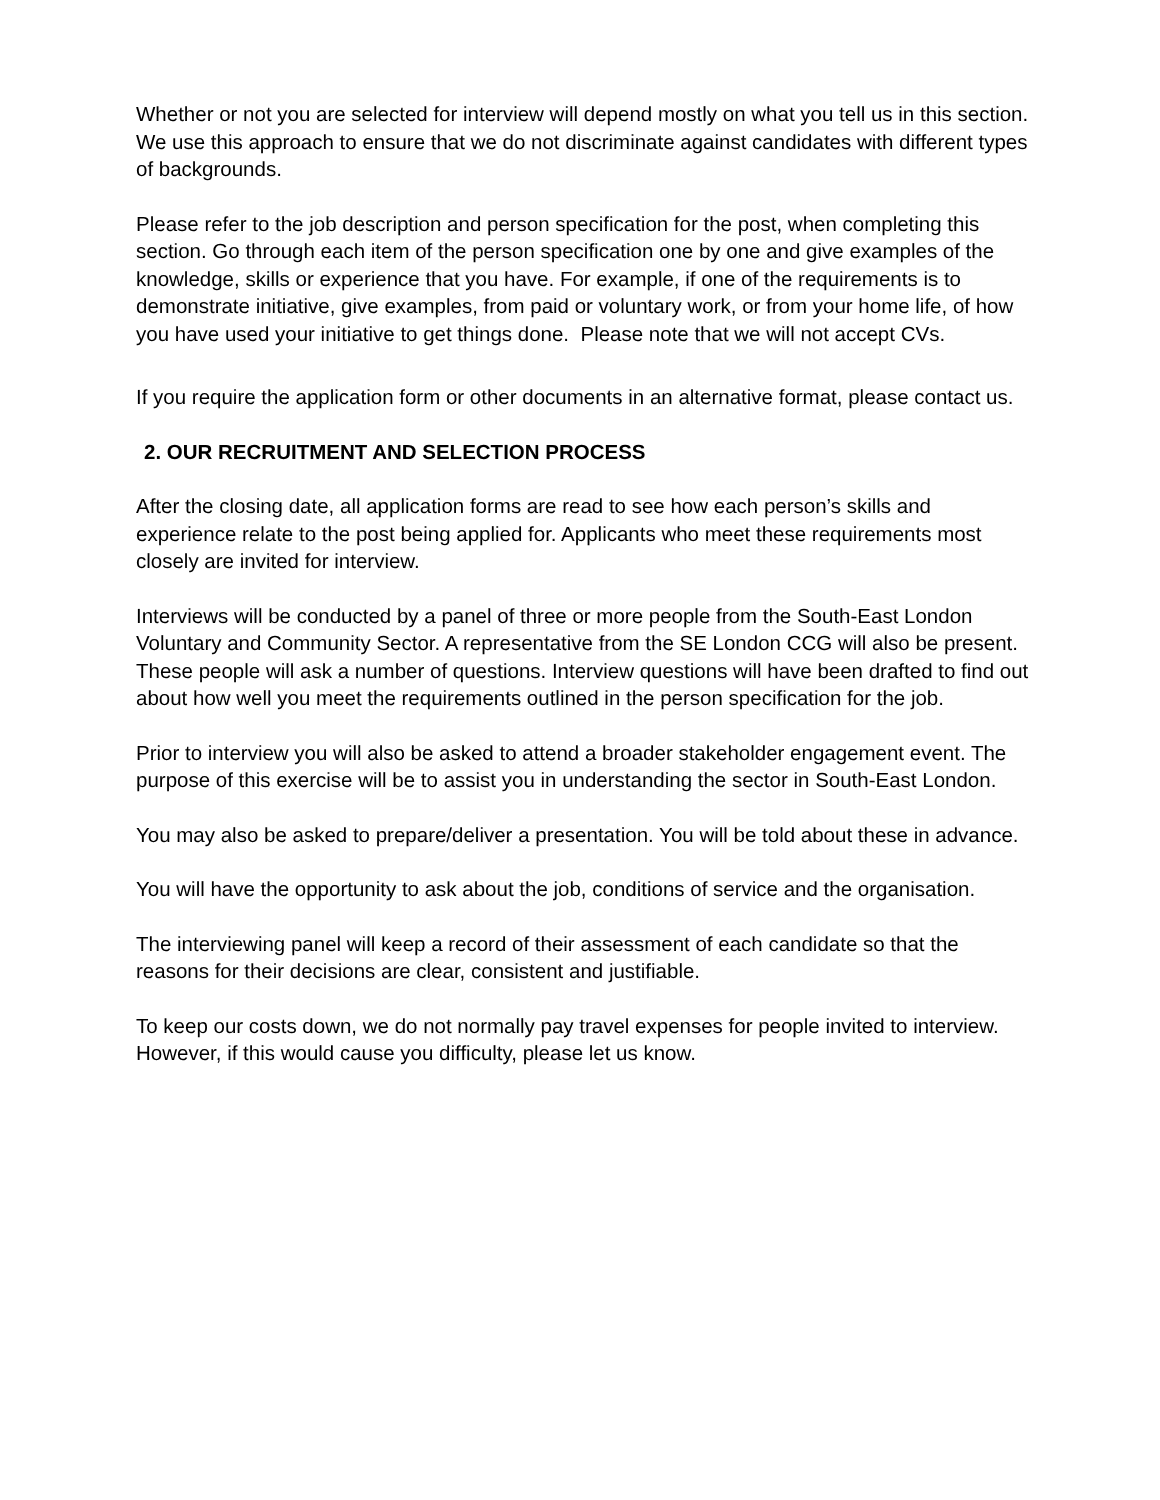Whether or not you are selected for interview will depend mostly on what you tell us in this section. We use this approach to ensure that we do not discriminate against candidates with different types of backgrounds.
Please refer to the job description and person specification for the post, when completing this section. Go through each item of the person specification one by one and give examples of the knowledge, skills or experience that you have. For example, if one of the requirements is to demonstrate initiative, give examples, from paid or voluntary work, or from your home life, of how you have used your initiative to get things done. Please note that we will not accept CVs.
If you require the application form or other documents in an alternative format, please contact us.
2. OUR RECRUITMENT AND SELECTION PROCESS
After the closing date, all application forms are read to see how each person’s skills and experience relate to the post being applied for. Applicants who meet these requirements most closely are invited for interview.
Interviews will be conducted by a panel of three or more people from the South-East London Voluntary and Community Sector. A representative from the SE London CCG will also be present. These people will ask a number of questions. Interview questions will have been drafted to find out about how well you meet the requirements outlined in the person specification for the job.
Prior to interview you will also be asked to attend a broader stakeholder engagement event. The purpose of this exercise will be to assist you in understanding the sector in South-East London.
You may also be asked to prepare/deliver a presentation. You will be told about these in advance.
You will have the opportunity to ask about the job, conditions of service and the organisation.
The interviewing panel will keep a record of their assessment of each candidate so that the reasons for their decisions are clear, consistent and justifiable.
To keep our costs down, we do not normally pay travel expenses for people invited to interview. However, if this would cause you difficulty, please let us know.